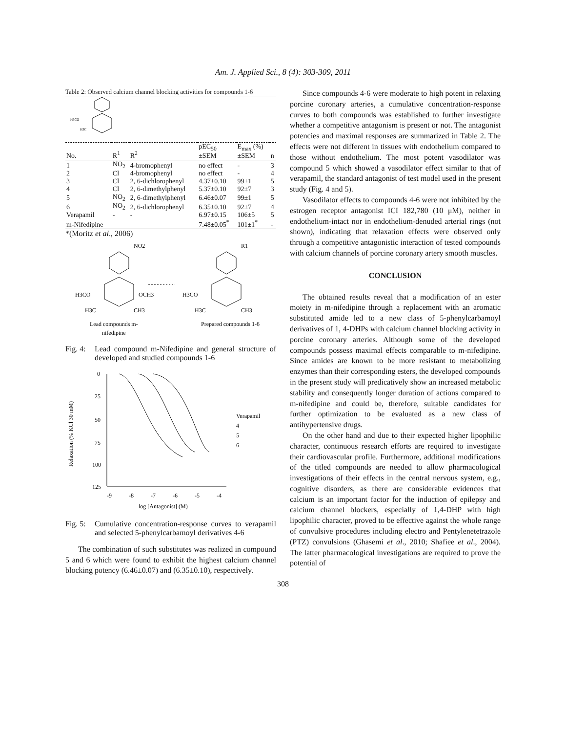Am. J. Applied Sci., 8 (4): 303-309, 2011
Table 2: Observed calcium channel blocking activities for compounds 1-6
H3CO
H3C
| No. | R<sup>1</sup> | R<sup>2</sup> | pEC<sub>50</sub> ±SEM | E<sub>max</sub> (%) ±SEM | n |
| --- | --- | --- | --- | --- | --- |
| 1 | NO<sub>2</sub> | 4-bromophenyl | no effect | - | 3 |
| 2 | Cl | 4-bromophenyl | no effect | - | 4 |
| 3 | Cl | 2, 6-dichlorophenyl | 4.37±0.10 | 99±1 | 5 |
| 4 | Cl | 2, 6-dimethylphenyl | 5.37±0.10 | 92±7 | 3 |
| 5 | NO<sub>2</sub> | 2, 6-dimethylphenyl | 6.46±0.07 | 99±1 | 5 |
| 6 | NO<sub>2</sub> | 2, 6-dichlorophenyl | 6.35±0.10 | 92±7 | 4 |
| Verapamil | - | - | 6.97±0.15 | 106±5 | 5 |
| m-Nifedipine | | | 7.48±0.05<sup>*</sup> | 101±1<sup>*</sup> | - |
*(Moritz et al., 2006)
H3CO
OCH3
H3C
CH3
NO2
H3CO
H3C
CH3
R1
Lead compounds m-
nifedipine
Prepared compounds 1-6
Fig. 4:
Lead compound m-Nifedipine and general structure of developed and studied compounds 1-6
0
25
50
75
100
125
-9
-8
-7
-6
-5
-4
log [Antagonist] (M)
Relaxation (% KCl 30 mM)
Verapamil
4
5
6
Fig. 5:
Cumulative concentration-response curves to verapamil and selected 5-phenylcarbamoyl derivatives 4-6
The combination of such substitutes was realized in compound 5 and 6 which were found to exhibit the highest calcium channel blocking potency (6.46±0.07) and (6.35±0.10), respectively.
Since compounds 4-6 were moderate to high potent in relaxing porcine coronary arteries, a cumulative concentration-response curves to both compounds was established to further investigate whether a competitive antagonism is present or not. The antagonist potencies and maximal responses are summarized in Table 2. The effects were not different in tissues with endothelium compared to those without endothelium. The most potent vasodilator was compound 5 which showed a vasodilator effect similar to that of verapamil, the standard antagonist of test model used in the present study (Fig. 4 and 5).
Vasodilator effects to compounds 4-6 were not inhibited by the estrogen receptor antagonist ICI 182,780 (10 μM), neither in endothelium-intact nor in endothelium-denuded arterial rings (not shown), indicating that relaxation effects were observed only through a competitive antagonistic interaction of tested compounds with calcium channels of porcine coronary artery smooth muscles.
CONCLUSION
The obtained results reveal that a modification of an ester moiety in m-nifedipine through a replacement with an aromatic substituted amide led to a new class of 5-phenylcarbamoyl derivatives of 1, 4-DHPs with calcium channel blocking activity in porcine coronary arteries. Although some of the developed compounds possess maximal effects comparable to m-nifedipine. Since amides are known to be more resistant to metabolizing enzymes than their corresponding esters, the developed compounds in the present study will predicatively show an increased metabolic stability and consequently longer duration of actions compared to m-nifedipine and could be, therefore, suitable candidates for further optimization to be evaluated as a new class of antihypertensive drugs.
On the other hand and due to their expected higher lipophilic character, continuous research efforts are required to investigate their cardiovascular profile. Furthermore, additional modifications of the titled compounds are needed to allow pharmacological investigations of their effects in the central nervous system, e.g., cognitive disorders, as there are considerable evidences that calcium is an important factor for the induction of epilepsy and calcium channel blockers, especially of 1,4-DHP with high lipophilic character, proved to be effective against the whole range of convulsive procedures including electro and Pentylenetetrazole (PTZ) convulsions (Ghasemi et al., 2010; Shafiee et al., 2004). The latter pharmacological investigations are required to prove the potential of
308